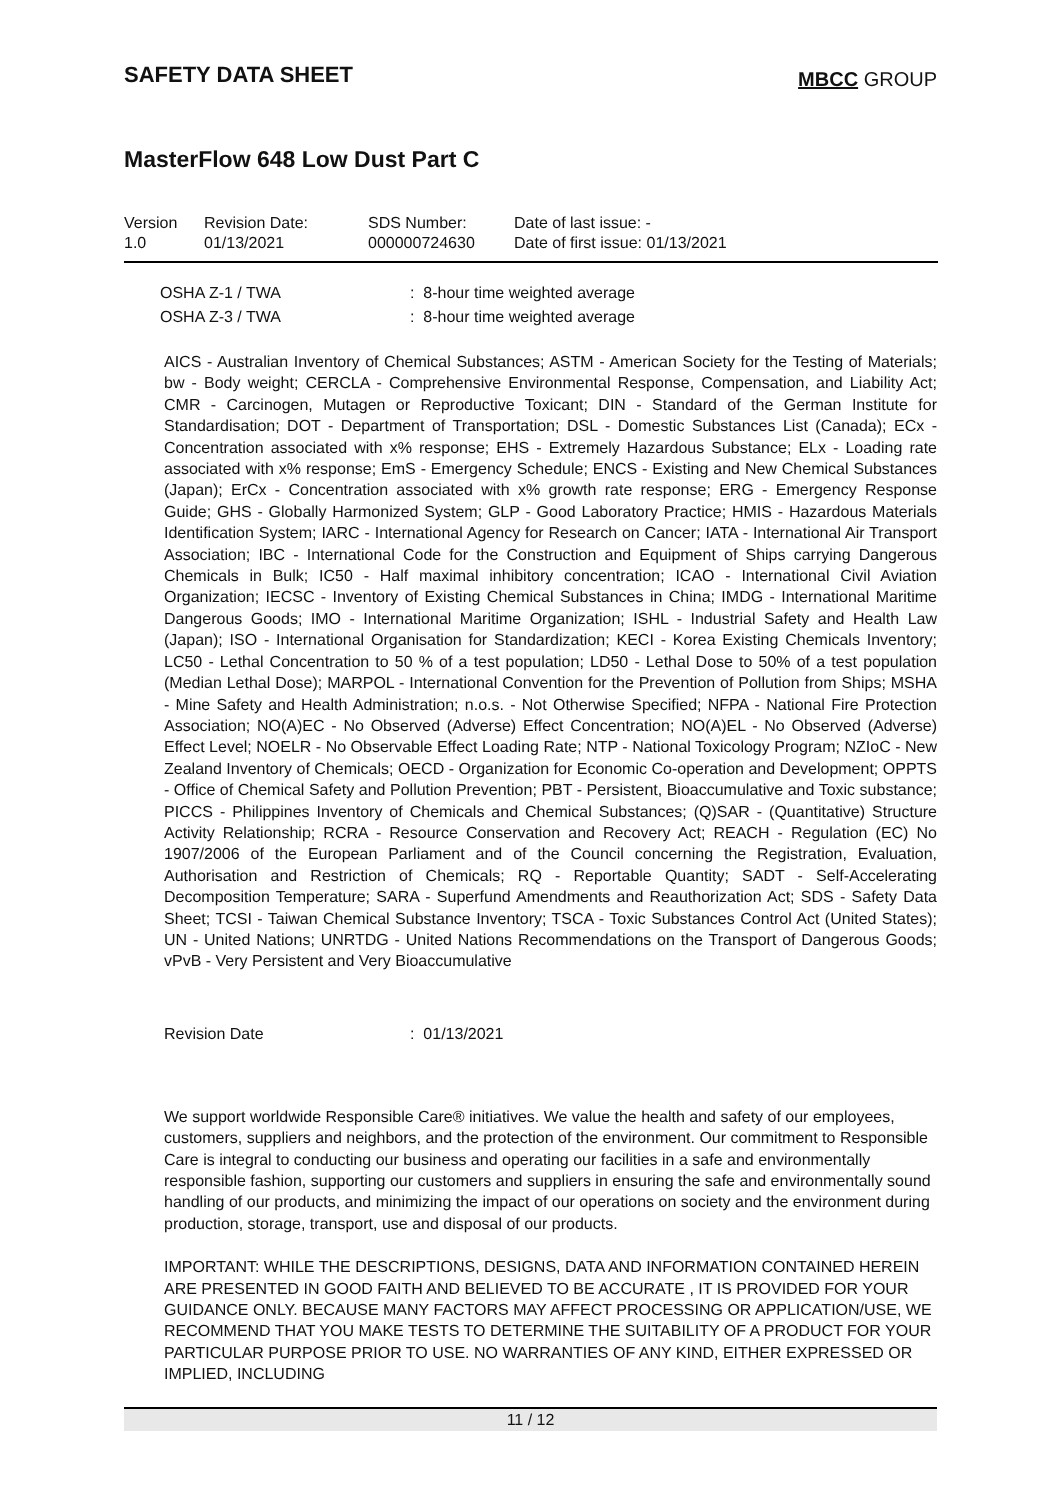SAFETY DATA SHEET
MBCC GROUP
MasterFlow 648 Low Dust Part C
| Version 1.0 | Revision Date: 01/13/2021 | SDS Number: 000000724630 | Date of last issue: - Date of first issue: 01/13/2021 |
| OSHA Z-1 / TWA | : 8-hour time weighted average |
| OSHA Z-3 / TWA | : 8-hour time weighted average |
AICS - Australian Inventory of Chemical Substances; ASTM - American Society for the Testing of Materials; bw - Body weight; CERCLA - Comprehensive Environmental Response, Compensation, and Liability Act; CMR - Carcinogen, Mutagen or Reproductive Toxicant; DIN - Standard of the German Institute for Standardisation; DOT - Department of Transportation; DSL - Domestic Substances List (Canada); ECx - Concentration associated with x% response; EHS - Extremely Hazardous Substance; ELx - Loading rate associated with x% response; EmS - Emergency Schedule; ENCS - Existing and New Chemical Substances (Japan); ErCx - Concentration associated with x% growth rate response; ERG - Emergency Response Guide; GHS - Globally Harmonized System; GLP - Good Laboratory Practice; HMIS - Hazardous Materials Identification System; IARC - International Agency for Research on Cancer; IATA - International Air Transport Association; IBC - International Code for the Construction and Equipment of Ships carrying Dangerous Chemicals in Bulk; IC50 - Half maximal inhibitory concentration; ICAO - International Civil Aviation Organization; IECSC - Inventory of Existing Chemical Substances in China; IMDG - International Maritime Dangerous Goods; IMO - International Maritime Organization; ISHL - Industrial Safety and Health Law (Japan); ISO - International Organisation for Standardization; KECI - Korea Existing Chemicals Inventory; LC50 - Lethal Concentration to 50 % of a test population; LD50 - Lethal Dose to 50% of a test population (Median Lethal Dose); MARPOL - International Convention for the Prevention of Pollution from Ships; MSHA - Mine Safety and Health Administration; n.o.s. - Not Otherwise Specified; NFPA - National Fire Protection Association; NO(A)EC - No Observed (Adverse) Effect Concentration; NO(A)EL - No Observed (Adverse) Effect Level; NOELR - No Observable Effect Loading Rate; NTP - National Toxicology Program; NZIoC - New Zealand Inventory of Chemicals; OECD - Organization for Economic Co-operation and Development; OPPTS - Office of Chemical Safety and Pollution Prevention; PBT - Persistent, Bioaccumulative and Toxic substance; PICCS - Philippines Inventory of Chemicals and Chemical Substances; (Q)SAR - (Quantitative) Structure Activity Relationship; RCRA - Resource Conservation and Recovery Act; REACH - Regulation (EC) No 1907/2006 of the European Parliament and of the Council concerning the Registration, Evaluation, Authorisation and Restriction of Chemicals; RQ - Reportable Quantity; SADT - Self-Accelerating Decomposition Temperature; SARA - Superfund Amendments and Reauthorization Act; SDS - Safety Data Sheet; TCSI - Taiwan Chemical Substance Inventory; TSCA - Toxic Substances Control Act (United States); UN - United Nations; UNRTDG - United Nations Recommendations on the Transport of Dangerous Goods; vPvB - Very Persistent and Very Bioaccumulative
| Revision Date | : 01/13/2021 |
We support worldwide Responsible Care® initiatives. We value the health and safety of our employees, customers, suppliers and neighbors, and the protection of the environment. Our commitment to Responsible Care is integral to conducting our business and operating our facilities in a safe and environmentally responsible fashion, supporting our customers and suppliers in ensuring the safe and environmentally sound handling of our products, and minimizing the impact of our operations on society and the environment during production, storage, transport, use and disposal of our products.
IMPORTANT: WHILE THE DESCRIPTIONS, DESIGNS, DATA AND INFORMATION CONTAINED HEREIN ARE PRESENTED IN GOOD FAITH AND BELIEVED TO BE ACCURATE , IT IS PROVIDED FOR YOUR GUIDANCE ONLY. BECAUSE MANY FACTORS MAY AFFECT PROCESSING OR APPLICATION/USE, WE RECOMMEND THAT YOU MAKE TESTS TO DETERMINE THE SUITABILITY OF A PRODUCT FOR YOUR PARTICULAR PURPOSE PRIOR TO USE. NO WARRANTIES OF ANY KIND, EITHER EXPRESSED OR IMPLIED, INCLUDING
11 / 12